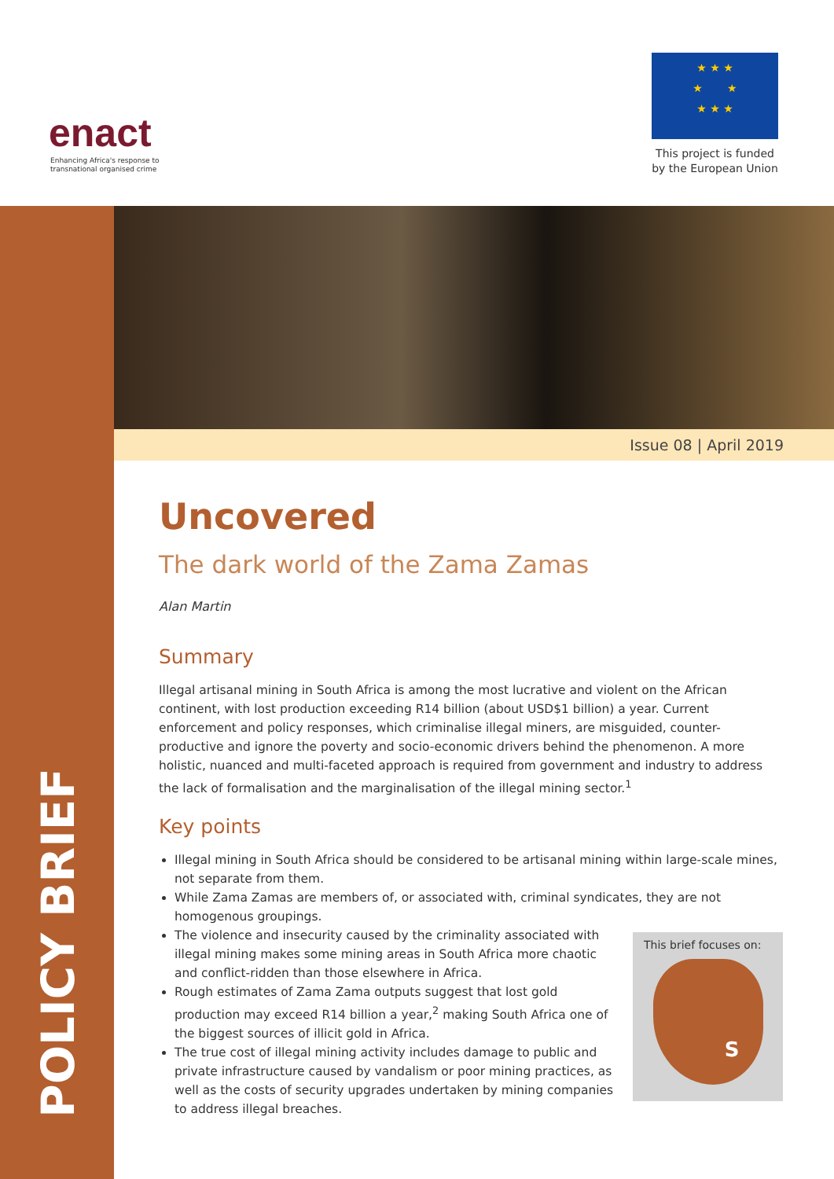enact
Enhancing Africa's response to
transnational organised crime
★ ★ ★
★ ★
★ ★ ★
This project is funded by the European Union
POLICY BRIEF
Issue 08 | April 2019
Uncovered
The dark world of the Zama Zamas
Alan Martin
Summary
Illegal artisanal mining in South Africa is among the most lucrative and violent on the African continent, with lost production exceeding R14 billion (about USD$1 billion) a year. Current enforcement and policy responses, which criminalise illegal miners, are misguided, counter-productive and ignore the poverty and socio-economic drivers behind the phenomenon. A more holistic, nuanced and multi-faceted approach is required from government and industry to address the lack of formalisation and the marginalisation of the illegal mining sector.<sup>1</sup>
Key points
Illegal mining in South Africa should be considered to be artisanal mining within large-scale mines, not separate from them.
While Zama Zamas are members of, or associated with, criminal syndicates, they are not homogenous groupings.
This brief focuses on:
S
The violence and insecurity caused by the criminality associated with illegal mining makes some mining areas in South Africa more chaotic and conflict-ridden than those elsewhere in Africa.
Rough estimates of Zama Zama outputs suggest that lost gold production may exceed R14 billion a year,<sup>2</sup> making South Africa one of the biggest sources of illicit gold in Africa.
The true cost of illegal mining activity includes damage to public and private infrastructure caused by vandalism or poor mining practices, as well as the costs of security upgrades undertaken by mining companies to address illegal breaches.